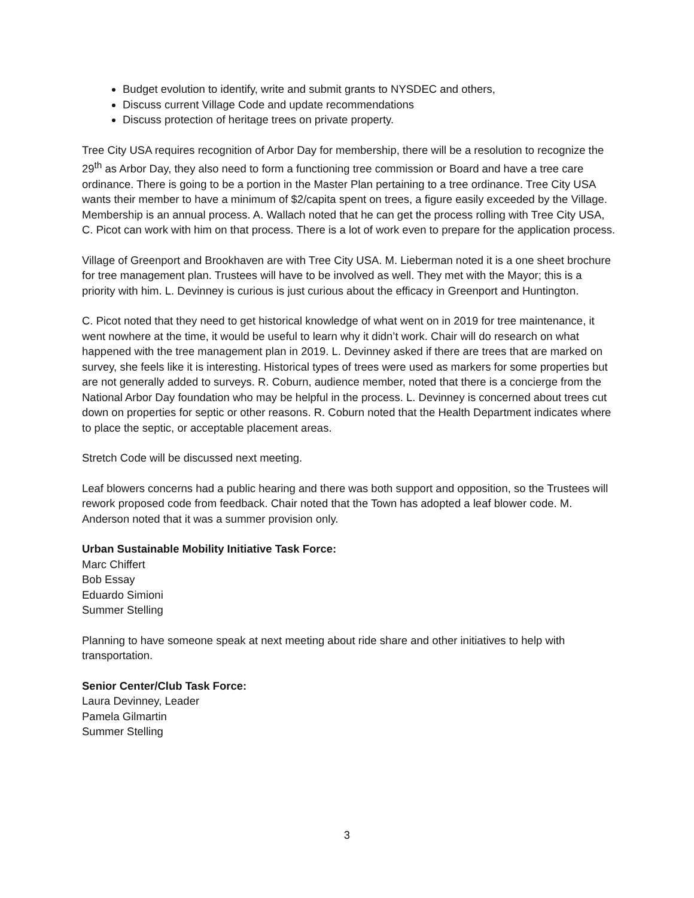Budget evolution to identify, write and submit grants to NYSDEC and others,
Discuss current Village Code and update recommendations
Discuss protection of heritage trees on private property.
Tree City USA requires recognition of Arbor Day for membership, there will be a resolution to recognize the 29<sup>th</sup> as Arbor Day, they also need to form a functioning tree commission or Board and have a tree care ordinance. There is going to be a portion in the Master Plan pertaining to a tree ordinance. Tree City USA wants their member to have a minimum of $2/capita spent on trees, a figure easily exceeded by the Village. Membership is an annual process. A. Wallach noted that he can get the process rolling with Tree City USA, C. Picot can work with him on that process. There is a lot of work even to prepare for the application process.
Village of Greenport and Brookhaven are with Tree City USA. M. Lieberman noted it is a one sheet brochure for tree management plan. Trustees will have to be involved as well. They met with the Mayor; this is a priority with him. L. Devinney is curious is just curious about the efficacy in Greenport and Huntington.
C. Picot noted that they need to get historical knowledge of what went on in 2019 for tree maintenance, it went nowhere at the time, it would be useful to learn why it didn’t work. Chair will do research on what happened with the tree management plan in 2019. L. Devinney asked if there are trees that are marked on survey, she feels like it is interesting. Historical types of trees were used as markers for some properties but are not generally added to surveys. R. Coburn, audience member, noted that there is a concierge from the National Arbor Day foundation who may be helpful in the process. L. Devinney is concerned about trees cut down on properties for septic or other reasons. R. Coburn noted that the Health Department indicates where to place the septic, or acceptable placement areas.
Stretch Code will be discussed next meeting.
Leaf blowers concerns had a public hearing and there was both support and opposition, so the Trustees will rework proposed code from feedback. Chair noted that the Town has adopted a leaf blower code. M. Anderson noted that it was a summer provision only.
Urban Sustainable Mobility Initiative Task Force:
Marc Chiffert
Bob Essay
Eduardo Simioni
Summer Stelling
Planning to have someone speak at next meeting about ride share and other initiatives to help with transportation.
Senior Center/Club Task Force:
Laura Devinney, Leader
Pamela Gilmartin
Summer Stelling
3